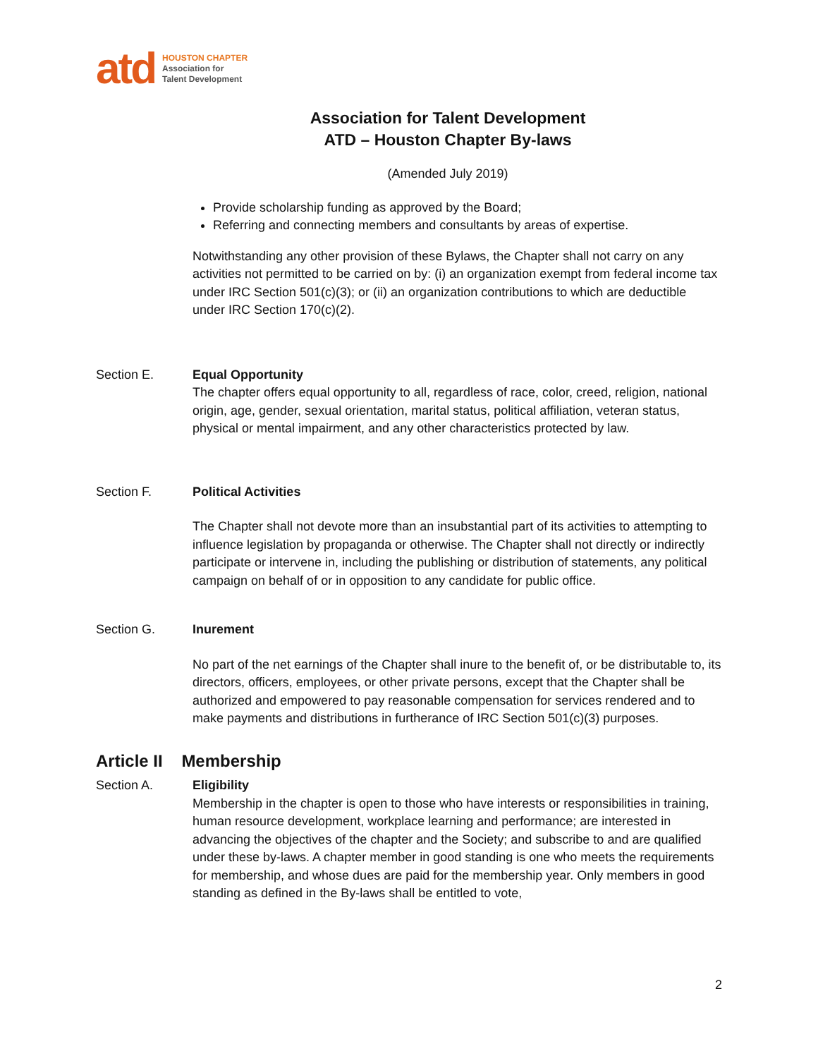atd
HOUSTON CHAPTER
Association for
Talent Development
Association for Talent Development
ATD – Houston Chapter By-laws
(Amended July 2019)
Provide scholarship funding as approved by the Board;
Referring and connecting members and consultants by areas of expertise.
Notwithstanding any other provision of these Bylaws, the Chapter shall not carry on any activities not permitted to be carried on by: (i) an organization exempt from federal income tax under IRC Section 501(c)(3); or (ii) an organization contributions to which are deductible under IRC Section 170(c)(2).
Section E. Equal Opportunity
The chapter offers equal opportunity to all, regardless of race, color, creed, religion, national origin, age, gender, sexual orientation, marital status, political affiliation, veteran status, physical or mental impairment, and any other characteristics protected by law.
Section F. Political Activities
The Chapter shall not devote more than an insubstantial part of its activities to attempting to influence legislation by propaganda or otherwise. The Chapter shall not directly or indirectly participate or intervene in, including the publishing or distribution of statements, any political campaign on behalf of or in opposition to any candidate for public office.
Section G. Inurement
No part of the net earnings of the Chapter shall inure to the benefit of, or be distributable to, its directors, officers, employees, or other private persons, except that the Chapter shall be authorized and empowered to pay reasonable compensation for services rendered and to make payments and distributions in furtherance of IRC Section 501(c)(3) purposes.
Article II Membership
Section A. Eligibility
Membership in the chapter is open to those who have interests or responsibilities in training, human resource development, workplace learning and performance; are interested in advancing the objectives of the chapter and the Society; and subscribe to and are qualified under these by-laws. A chapter member in good standing is one who meets the requirements for membership, and whose dues are paid for the membership year. Only members in good standing as defined in the By-laws shall be entitled to vote,
2